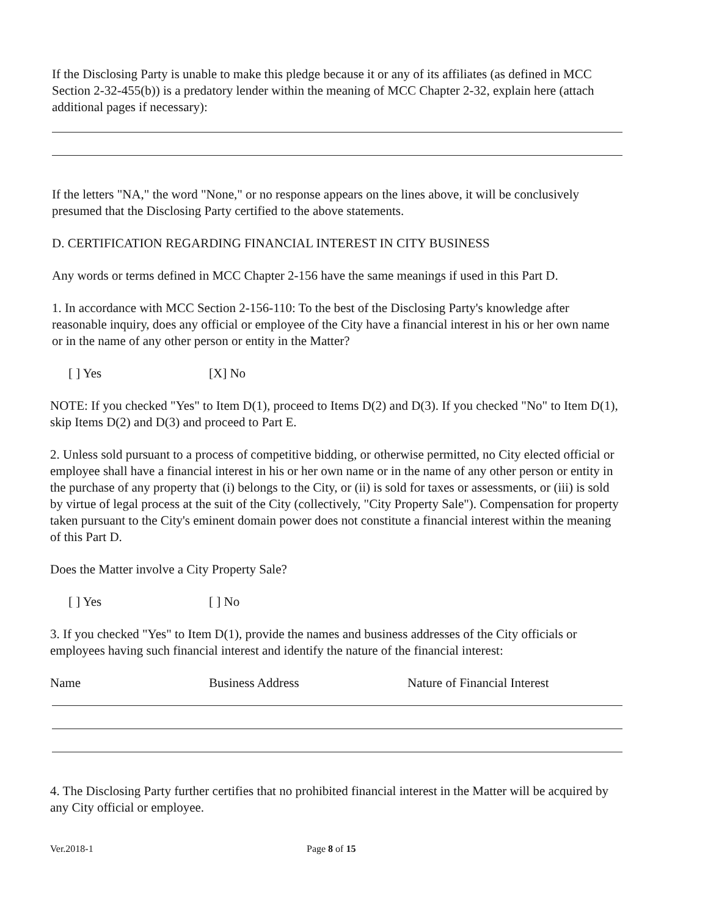If the Disclosing Party is unable to make this pledge because it or any of its affiliates (as defined in MCC Section 2-32-455(b)) is a predatory lender within the meaning of MCC Chapter 2-32, explain here (attach additional pages if necessary):
If the letters "NA," the word "None," or no response appears on the lines above, it will be conclusively presumed that the Disclosing Party certified to the above statements.
D. CERTIFICATION REGARDING FINANCIAL INTEREST IN CITY BUSINESS
Any words or terms defined in MCC Chapter 2-156 have the same meanings if used in this Part D.
1. In accordance with MCC Section 2-156-110: To the best of the Disclosing Party's knowledge after reasonable inquiry, does any official or employee of the City have a financial interest in his or her own name or in the name of any other person or entity in the Matter?
[ ] Yes [X] No
NOTE: If you checked "Yes" to Item D(1), proceed to Items D(2) and D(3). If you checked "No" to Item D(1), skip Items D(2) and D(3) and proceed to Part E.
2. Unless sold pursuant to a process of competitive bidding, or otherwise permitted, no City elected official or employee shall have a financial interest in his or her own name or in the name of any other person or entity in the purchase of any property that (i) belongs to the City, or (ii) is sold for taxes or assessments, or (iii) is sold by virtue of legal process at the suit of the City (collectively, "City Property Sale"). Compensation for property taken pursuant to the City's eminent domain power does not constitute a financial interest within the meaning of this Part D.
Does the Matter involve a City Property Sale?
[ ] Yes [ ] No
3. If you checked "Yes" to Item D(1), provide the names and business addresses of the City officials or employees having such financial interest and identify the nature of the financial interest:
Name Business Address Nature of Financial Interest
4. The Disclosing Party further certifies that no prohibited financial interest in the Matter will be acquired by any City official or employee.
Ver.2018-1 Page 8 of 15